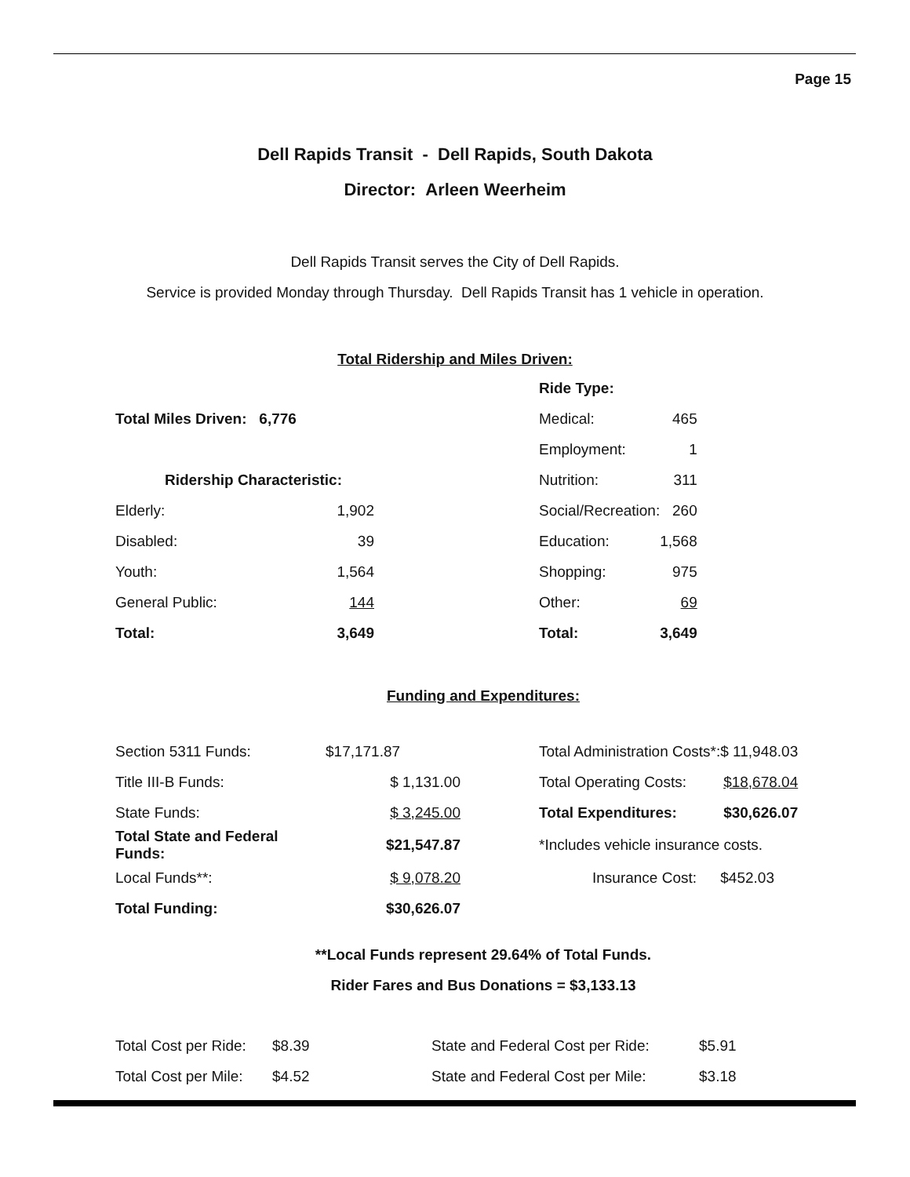Page 15
Dell Rapids Transit - Dell Rapids, South Dakota
Director: Arleen Weerheim
Dell Rapids Transit serves the City of Dell Rapids.
Service is provided Monday through Thursday. Dell Rapids Transit has 1 vehicle in operation.
Total Ridership and Miles Driven:
| | | | Ride Type: | |
| Total Miles Driven: 6,776 | | | Medical: | 465 |
| | | | Employment: | 1 |
| Ridership Characteristic: | | | Nutrition: | 311 |
| Elderly: | 1,902 | | Social/Recreation: | 260 |
| Disabled: | 39 | | Education: | 1,568 |
| Youth: | 1,564 | | Shopping: | 975 |
| General Public: | 144 | | Other: | 69 |
| Total: | 3,649 | | Total: | 3,649 |
Funding and Expenditures:
| Section 5311 Funds: | $17,171.87 | | Total Administration Costs*: | $ 11,948.03 |
| Title III-B Funds: | $ 1,131.00 | | Total Operating Costs: | $18,678.04 |
| State Funds: | $ 3,245.00 | | Total Expenditures: | $30,626.07 |
| Total State and Federal Funds: | $21,547.87 | | *Includes vehicle insurance costs. | |
| Local Funds**: | $ 9,078.20 | | Insurance Cost: | $452.03 |
| Total Funding: | $30,626.07 | | | |
**Local Funds represent 29.64% of Total Funds.
Rider Fares and Bus Donations = $3,133.13
| Total Cost per Ride: | $8.39 | State and Federal Cost per Ride: | $5.91 |
| Total Cost per Mile: | $4.52 | State and Federal Cost per Mile: | $3.18 |